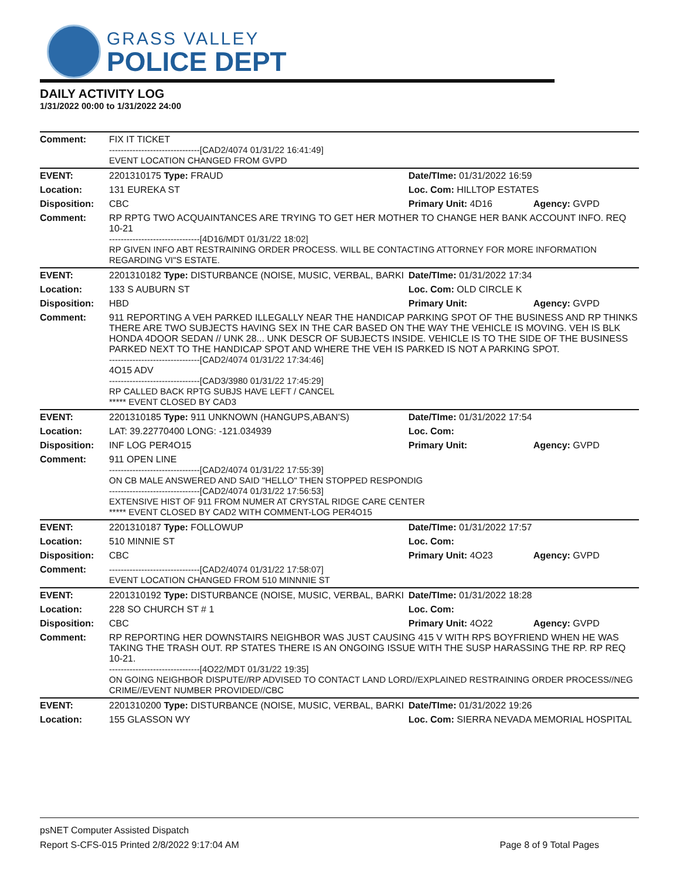GRASS VALLEY
POLICE DEPT
DAILY ACTIVITY LOG
1/31/2022 00:00 to 1/31/2022 24:00
| Comment: | FIX IT TICKET -------------------------------[CAD2/4074 01/31/22 16:41:49] EVENT LOCATION CHANGED FROM GVPD | | |
| EVENT: | 2201310175 Type: FRAUD | Date/TIme: 01/31/2022 16:59 | |
| Location: | 131 EUREKA ST | Loc. Com: HILLTOP ESTATES | |
| Disposition: | CBC | Primary Unit: 4D16 | Agency: GVPD |
| Comment: | RP RPTG TWO ACQUAINTANCES ARE TRYING TO GET HER MOTHER TO CHANGE HER BANK ACCOUNT INFO. REQ 10-21 -------------------------------[4D16/MDT 01/31/22 18:02] RP GIVEN INFO ABT RESTRAINING ORDER PROCESS. WILL BE CONTACTING ATTORNEY FOR MORE INFORMATION REGARDING VI"S ESTATE. | | |
| EVENT: | 2201310182 Type: DISTURBANCE (NOISE, MUSIC, VERBAL, BARKI | Date/TIme: 01/31/2022 17:34 | |
| Location: | 133 S AUBURN ST | Loc. Com: OLD CIRCLE K | |
| Disposition: | HBD | Primary Unit: | Agency: GVPD |
| Comment: | 911 REPORTING A VEH PARKED ILLEGALLY NEAR THE HANDICAP PARKING SPOT OF THE BUSINESS AND RP THINKS THERE ARE TWO SUBJECTS HAVING SEX IN THE CAR BASED ON THE WAY THE VEHICLE IS MOVING. VEH IS BLK HONDA 4DOOR SEDAN // UNK 28... UNK DESCR OF SUBJECTS INSIDE. VEHICLE IS TO THE SIDE OF THE BUSINESS PARKED NEXT TO THE HANDICAP SPOT AND WHERE THE VEH IS PARKED IS NOT A PARKING SPOT. -------------------------------[CAD2/4074 01/31/22 17:34:46] 4O15 ADV -------------------------------[CAD3/3980 01/31/22 17:45:29] RP CALLED BACK RPTG SUBJS HAVE LEFT / CANCEL ***** EVENT CLOSED BY CAD3 | | |
| EVENT: | 2201310185 Type: 911 UNKNOWN (HANGUPS,ABAN'S) | Date/TIme: 01/31/2022 17:54 | |
| Location: | LAT: 39.22770400 LONG: -121.034939 | Loc. Com: | |
| Disposition: | INF LOG PER4O15 | Primary Unit: | Agency: GVPD |
| Comment: | 911 OPEN LINE -------------------------------[CAD2/4074 01/31/22 17:55:39] ON CB MALE ANSWERED AND SAID "HELLO" THEN STOPPED RESPONDIG -------------------------------[CAD2/4074 01/31/22 17:56:53] EXTENSIVE HIST OF 911 FROM NUMER AT CRYSTAL RIDGE CARE CENTER ***** EVENT CLOSED BY CAD2 WITH COMMENT-LOG PER4O15 | | |
| EVENT: | 2201310187 Type: FOLLOWUP | Date/TIme: 01/31/2022 17:57 | |
| Location: | 510 MINNIE ST | Loc. Com: | |
| Disposition: | CBC | Primary Unit: 4O23 | Agency: GVPD |
| Comment: | -------------------------------[CAD2/4074 01/31/22 17:58:07] EVENT LOCATION CHANGED FROM 510 MINNNIE ST | | |
| EVENT: | 2201310192 Type: DISTURBANCE (NOISE, MUSIC, VERBAL, BARKI | Date/TIme: 01/31/2022 18:28 | |
| Location: | 228 SO CHURCH ST # 1 | Loc. Com: | |
| Disposition: | CBC | Primary Unit: 4O22 | Agency: GVPD |
| Comment: | RP REPORTING HER DOWNSTAIRS NEIGHBOR WAS JUST CAUSING 415 V WITH RPS BOYFRIEND WHEN HE WAS TAKING THE TRASH OUT. RP STATES THERE IS AN ONGOING ISSUE WITH THE SUSP HARASSING THE RP. RP REQ 10-21. -------------------------------[4O22/MDT 01/31/22 19:35] ON GOING NEIGHBOR DISPUTE//RP ADVISED TO CONTACT LAND LORD//EXPLAINED RESTRAINING ORDER PROCESS//NEG CRIME//EVENT NUMBER PROVIDED//CBC | | |
| EVENT: | 2201310200 Type: DISTURBANCE (NOISE, MUSIC, VERBAL, BARKI | Date/TIme: 01/31/2022 19:26 | |
| Location: | 155 GLASSON WY | Loc. Com: SIERRA NEVADA MEMORIAL HOSPITAL | |
psNET Computer Assisted Dispatch
Report S-CFS-015 Printed 2/8/2022 9:17:04 AM Page 8 of 9 Total Pages